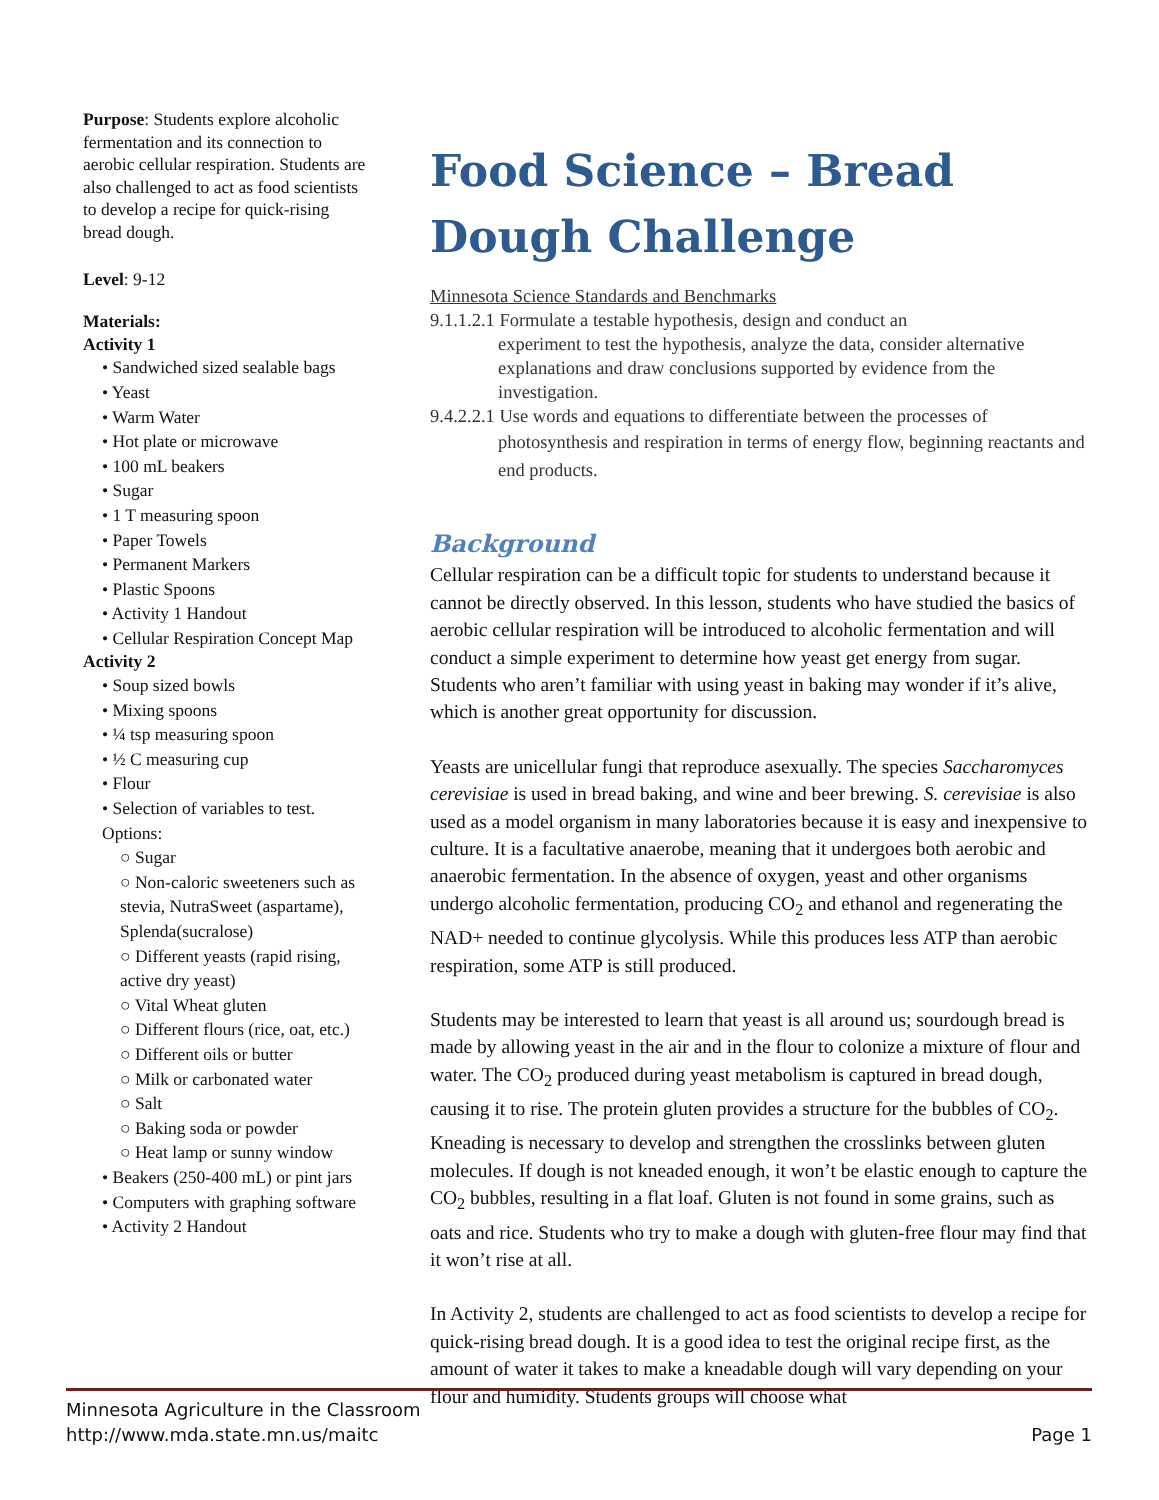Purpose: Students explore alcoholic fermentation and its connection to aerobic cellular respiration. Students are also challenged to act as food scientists to develop a recipe for quick-rising bread dough.
Level: 9-12
Materials:
Activity 1
• Sandwiched sized sealable bags
• Yeast
• Warm Water
• Hot plate or microwave
• 100 mL beakers
• Sugar
• 1 T measuring spoon
• Paper Towels
• Permanent Markers
• Plastic Spoons
• Activity 1 Handout
• Cellular Respiration Concept Map
Activity 2
• Soup sized bowls
• Mixing spoons
• ¼ tsp measuring spoon
• ½ C measuring cup
• Flour
• Selection of variables to test. Options:
○ Sugar
○ Non-caloric sweeteners such as stevia, NutraSweet (aspartame), Splenda(sucralose)
○ Different yeasts (rapid rising, active dry yeast)
○ Vital Wheat gluten
○ Different flours (rice, oat, etc.)
○ Different oils or butter
○ Milk or carbonated water
○ Salt
○ Baking soda or powder
○ Heat lamp or sunny window
• Beakers (250-400 mL) or pint jars
• Computers with graphing software
• Activity 2 Handout
Food Science – Bread Dough Challenge
Minnesota Science Standards and Benchmarks
9.1.1.2.1 Formulate a testable hypothesis, design and conduct an
experiment to test the hypothesis, analyze the data, consider alternative explanations and draw conclusions supported by evidence from the investigation.
9.4.2.2.1 Use words and equations to differentiate between the processes of
photosynthesis and respiration in terms of energy flow, beginning reactants and end products.
Background
Cellular respiration can be a difficult topic for students to understand because it cannot be directly observed. In this lesson, students who have studied the basics of aerobic cellular respiration will be introduced to alcoholic fermentation and will conduct a simple experiment to determine how yeast get energy from sugar. Students who aren’t familiar with using yeast in baking may wonder if it’s alive, which is another great opportunity for discussion.
Yeasts are unicellular fungi that reproduce asexually. The species Saccharomyces cerevisiae is used in bread baking, and wine and beer brewing. S. cerevisiae is also used as a model organism in many laboratories because it is easy and inexpensive to culture. It is a facultative anaerobe, meaning that it undergoes both aerobic and anaerobic fermentation. In the absence of oxygen, yeast and other organisms undergo alcoholic fermentation, producing CO<sub>2</sub> and ethanol and regenerating the NAD+ needed to continue glycolysis. While this produces less ATP than aerobic respiration, some ATP is still produced.
Students may be interested to learn that yeast is all around us; sourdough bread is made by allowing yeast in the air and in the flour to colonize a mixture of flour and water. The CO<sub>2</sub> produced during yeast metabolism is captured in bread dough, causing it to rise. The protein gluten provides a structure for the bubbles of CO<sub>2</sub>. Kneading is necessary to develop and strengthen the crosslinks between gluten molecules. If dough is not kneaded enough, it won’t be elastic enough to capture the CO<sub>2</sub> bubbles, resulting in a flat loaf. Gluten is not found in some grains, such as oats and rice. Students who try to make a dough with gluten-free flour may find that it won’t rise at all.
In Activity 2, students are challenged to act as food scientists to develop a recipe for quick-rising bread dough. It is a good idea to test the original recipe first, as the amount of water it takes to make a kneadable dough will vary depending on your flour and humidity. Students groups will choose what
Minnesota Agriculture in the Classroom
http://www.mda.state.mn.us/maitc
Page 1